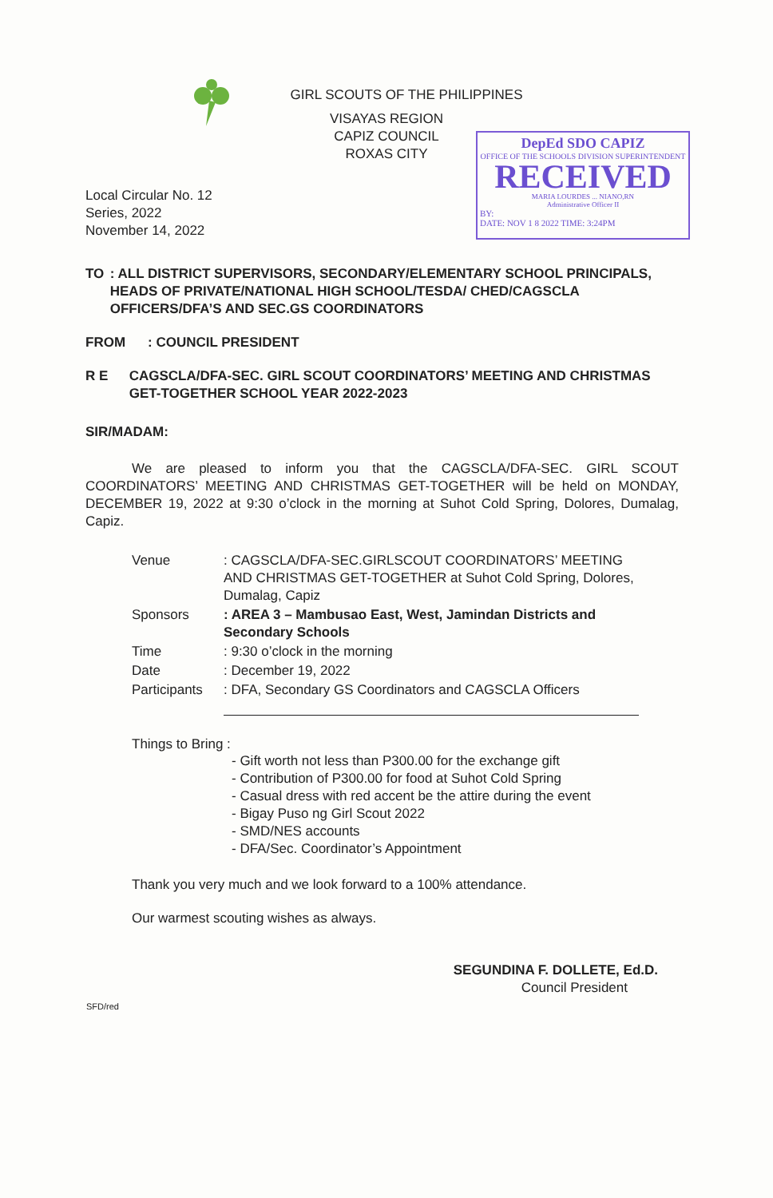GIRL SCOUTS OF THE PHILIPPINES
VISAYAS REGION
CAPIZ COUNCIL
ROXAS CITY
Local Circular No. 12
Series, 2022
November 14, 2022
DepEd SDO CAPIZ
OFFICE OF THE SCHOOLS DIVISION SUPERINTENDENT
RECEIVED
MARIA LOURDES ... NIANO,RN
Administrative Officer II
BY:
DATE: NOV 1 8 2022 TIME: 3:24PM
TO: ALL DISTRICT SUPERVISORS, SECONDARY/ELEMENTARY SCHOOL PRINCIPALS, HEADS OF PRIVATE/NATIONAL HIGH SCHOOL/TESDA/ CHED/CAGSCLA OFFICERS/DFA’S AND SEC.GS COORDINATORS
FROM: COUNCIL PRESIDENT
R E CAGSCLA/DFA-SEC. GIRL SCOUT COORDINATORS’ MEETING AND CHRISTMAS GET-TOGETHER SCHOOL YEAR 2022-2023
SIR/MADAM:
We are pleased to inform you that the CAGSCLA/DFA-SEC. GIRL SCOUT COORDINATORS’ MEETING AND CHRISTMAS GET-TOGETHER will be held on MONDAY, DECEMBER 19, 2022 at 9:30 o’clock in the morning at Suhot Cold Spring, Dolores, Dumalag, Capiz.
| Venue | : CAGSCLA/DFA-SEC.GIRLSCOUT COORDINATORS’ MEETING AND CHRISTMAS GET-TOGETHER at Suhot Cold Spring, Dolores, Dumalag, Capiz |
| Sponsors | : AREA 3 – Mambusao East, West, Jamindan Districts and Secondary Schools |
| Time | : 9:30 o’clock in the morning |
| Date | : December 19, 2022 |
| Participants | : DFA, Secondary GS Coordinators and CAGSCLA Officers |
Things to Bring :
- Gift worth not less than P300.00 for the exchange gift
- Contribution of P300.00 for food at Suhot Cold Spring
- Casual dress with red accent be the attire during the event
- Bigay Puso ng Girl Scout 2022
- SMD/NES accounts
- DFA/Sec. Coordinator’s Appointment
Thank you very much and we look forward to a 100% attendance.
Our warmest scouting wishes as always.
SEGUNDINA F. DOLLETE, Ed.D.
Council President
SFD/red